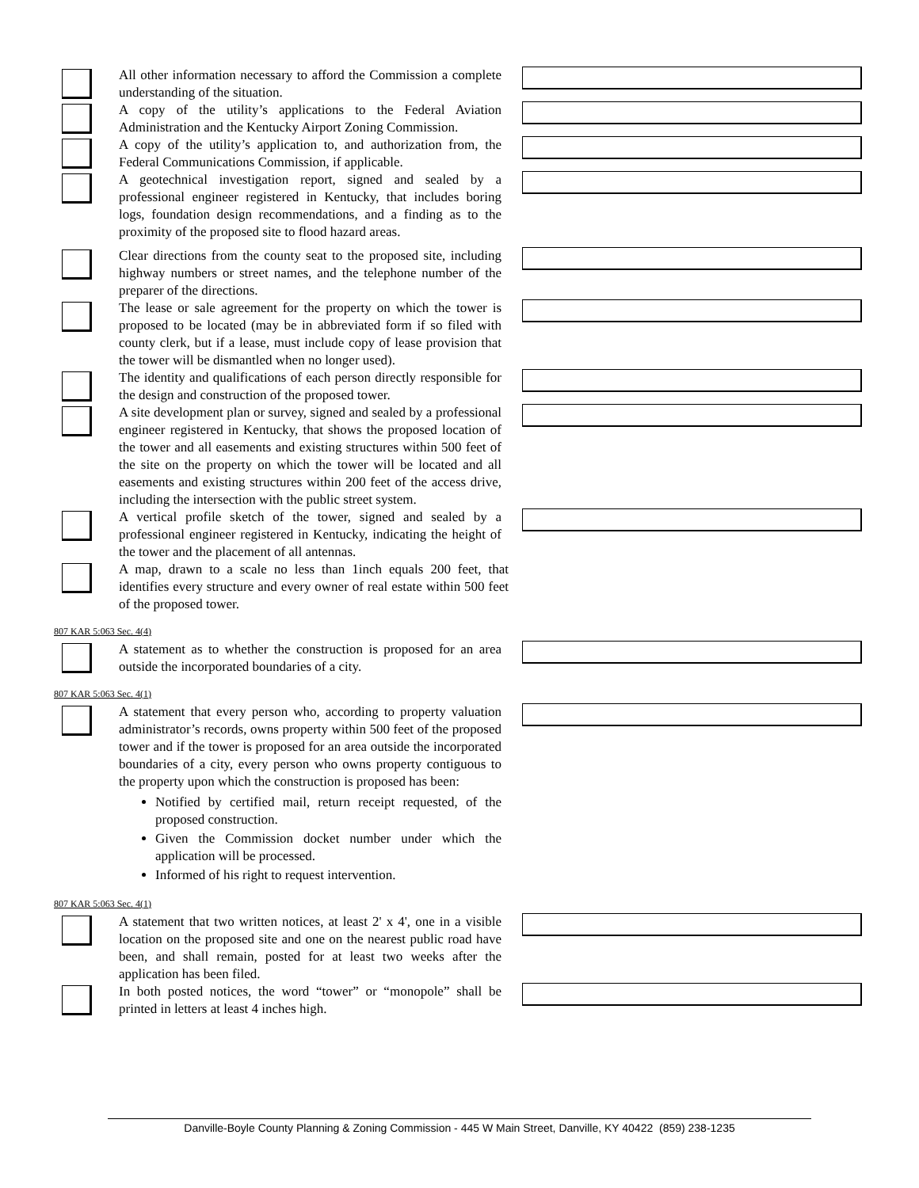All other information necessary to afford the Commission a complete understanding of the situation.
A copy of the utility’s applications to the Federal Aviation Administration and the Kentucky Airport Zoning Commission.
A copy of the utility’s application to, and authorization from, the Federal Communications Commission, if applicable.
A geotechnical investigation report, signed and sealed by a professional engineer registered in Kentucky, that includes boring logs, foundation design recommendations, and a finding as to the proximity of the proposed site to flood hazard areas.
Clear directions from the county seat to the proposed site, including highway numbers or street names, and the telephone number of the preparer of the directions.
The lease or sale agreement for the property on which the tower is proposed to be located (may be in abbreviated form if so filed with county clerk, but if a lease, must include copy of lease provision that the tower will be dismantled when no longer used).
The identity and qualifications of each person directly responsible for the design and construction of the proposed tower.
A site development plan or survey, signed and sealed by a professional engineer registered in Kentucky, that shows the proposed location of the tower and all easements and existing structures within 500 feet of the site on the property on which the tower will be located and all easements and existing structures within 200 feet of the access drive, including the intersection with the public street system.
A vertical profile sketch of the tower, signed and sealed by a professional engineer registered in Kentucky, indicating the height of the tower and the placement of all antennas.
A map, drawn to a scale no less than 1inch equals 200 feet, that identifies every structure and every owner of real estate within 500 feet of the proposed tower.
807 KAR 5:063 Sec. 4(4)
A statement as to whether the construction is proposed for an area outside the incorporated boundaries of a city.
807 KAR 5:063 Sec. 4(1)
A statement that every person who, according to property valuation administrator’s records, owns property within 500 feet of the proposed tower and if the tower is proposed for an area outside the incorporated boundaries of a city, every person who owns property contiguous to the property upon which the construction is proposed has been:
Notified by certified mail, return receipt requested, of the proposed construction.
Given the Commission docket number under which the application will be processed.
Informed of his right to request intervention.
807 KAR 5:063 Sec. 4(1)
A statement that two written notices, at least 2' x 4', one in a visible location on the proposed site and one on the nearest public road have been, and shall remain, posted for at least two weeks after the application has been filed.
In both posted notices, the word “tower” or “monopole” shall be printed in letters at least 4 inches high.
Danville-Boyle County Planning & Zoning Commission - 445 W Main Street, Danville, KY 40422 (859) 238-1235